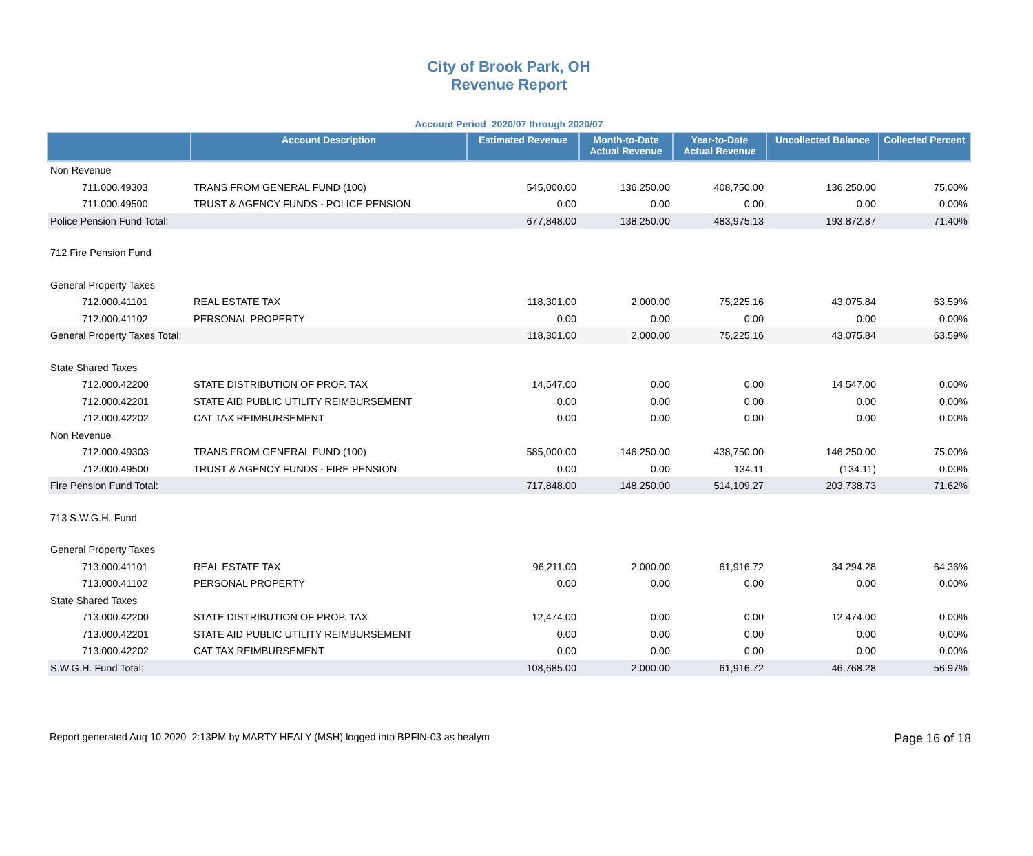City of Brook Park, OH
Revenue Report
Account Period 2020/07 through 2020/07
| | Account Description | Estimated Revenue | Month-to-Date Actual Revenue | Year-to-Date Actual Revenue | Uncollected Balance | Collected Percent |
| --- | --- | --- | --- | --- | --- | --- |
| Non Revenue | | | | | | |
| 711.000.49303 | TRANS FROM GENERAL FUND (100) | 545,000.00 | 136,250.00 | 408,750.00 | 136,250.00 | 75.00% |
| 711.000.49500 | TRUST & AGENCY FUNDS - POLICE PENSION | 0.00 | 0.00 | 0.00 | 0.00 | 0.00% |
| Police Pension Fund Total: | | 677,848.00 | 138,250.00 | 483,975.13 | 193,872.87 | 71.40% |
| 712 Fire Pension Fund | | | | | | |
| General Property Taxes | | | | | | |
| 712.000.41101 | REAL ESTATE TAX | 118,301.00 | 2,000.00 | 75,225.16 | 43,075.84 | 63.59% |
| 712.000.41102 | PERSONAL PROPERTY | 0.00 | 0.00 | 0.00 | 0.00 | 0.00% |
| General Property Taxes Total: | | 118,301.00 | 2,000.00 | 75,225.16 | 43,075.84 | 63.59% |
| State Shared Taxes | | | | | | |
| 712.000.42200 | STATE DISTRIBUTION OF PROP. TAX | 14,547.00 | 0.00 | 0.00 | 14,547.00 | 0.00% |
| 712.000.42201 | STATE AID PUBLIC UTILITY REIMBURSEMENT | 0.00 | 0.00 | 0.00 | 0.00 | 0.00% |
| 712.000.42202 | CAT TAX REIMBURSEMENT | 0.00 | 0.00 | 0.00 | 0.00 | 0.00% |
| Non Revenue | | | | | | |
| 712.000.49303 | TRANS FROM GENERAL FUND (100) | 585,000.00 | 146,250.00 | 438,750.00 | 146,250.00 | 75.00% |
| 712.000.49500 | TRUST & AGENCY FUNDS - FIRE PENSION | 0.00 | 0.00 | 134.11 | (134.11) | 0.00% |
| Fire Pension Fund Total: | | 717,848.00 | 148,250.00 | 514,109.27 | 203,738.73 | 71.62% |
| 713 S.W.G.H. Fund | | | | | | |
| General Property Taxes | | | | | | |
| 713.000.41101 | REAL ESTATE TAX | 96,211.00 | 2,000.00 | 61,916.72 | 34,294.28 | 64.36% |
| 713.000.41102 | PERSONAL PROPERTY | 0.00 | 0.00 | 0.00 | 0.00 | 0.00% |
| State Shared Taxes | | | | | | |
| 713.000.42200 | STATE DISTRIBUTION OF PROP. TAX | 12,474.00 | 0.00 | 0.00 | 12,474.00 | 0.00% |
| 713.000.42201 | STATE AID PUBLIC UTILITY REIMBURSEMENT | 0.00 | 0.00 | 0.00 | 0.00 | 0.00% |
| 713.000.42202 | CAT TAX REIMBURSEMENT | 0.00 | 0.00 | 0.00 | 0.00 | 0.00% |
| S.W.G.H. Fund Total: | | 108,685.00 | 2,000.00 | 61,916.72 | 46,768.28 | 56.97% |
Report generated Aug 10 2020 2:13PM by MARTY HEALY (MSH) logged into BPFIN-03 as healym Page 16 of 18